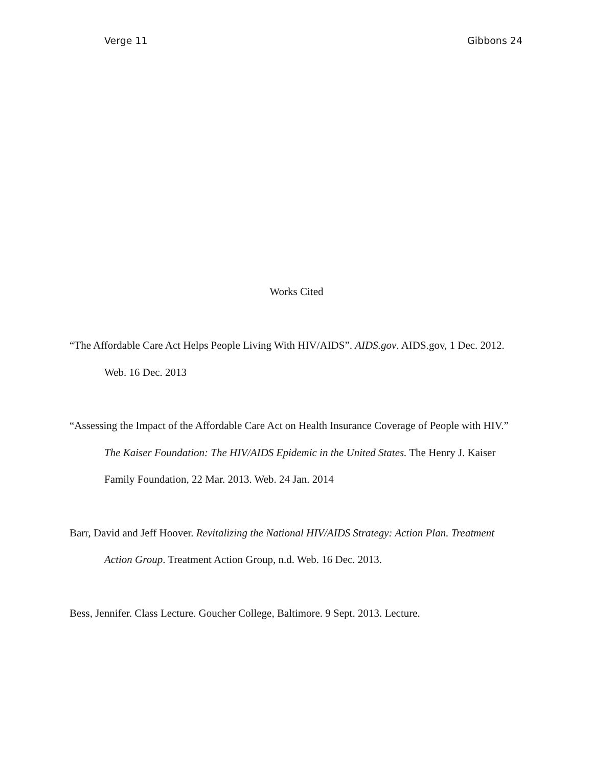Verge 11 Gibbons 24
Works Cited
“The Affordable Care Act Helps People Living With HIV/AIDS”. AIDS.gov. AIDS.gov, 1 Dec. 2012. Web. 16 Dec. 2013
“Assessing the Impact of the Affordable Care Act on Health Insurance Coverage of People with HIV.” The Kaiser Foundation: The HIV/AIDS Epidemic in the United States. The Henry J. Kaiser Family Foundation, 22 Mar. 2013. Web. 24 Jan. 2014
Barr, David and Jeff Hoover. Revitalizing the National HIV/AIDS Strategy: Action Plan. Treatment Action Group. Treatment Action Group, n.d. Web. 16 Dec. 2013.
Bess, Jennifer. Class Lecture. Goucher College, Baltimore. 9 Sept. 2013. Lecture.